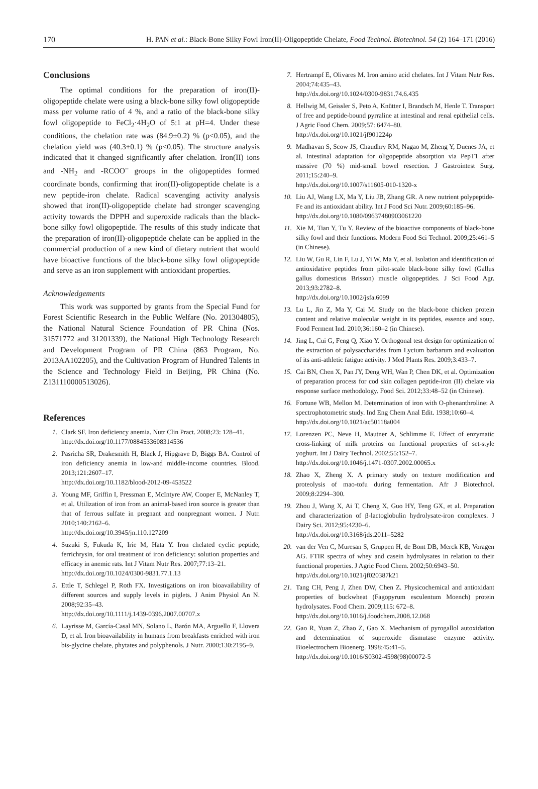170 H. PAN et al.: Black-Bone Silky Fowl Iron(II)-Oligopeptide Chelate, Food Technol. Biotechnol. 54 (2) 164–171 (2016)
Conclusions
The optimal conditions for the preparation of iron(II)-oligopeptide chelate were using a black-bone silky fowl oligopeptide mass per volume ratio of 4 %, and a ratio of the black-bone silky fowl oligopeptide to FeCl<sub>2</sub>·4H<sub>2</sub>O of 5:1 at pH=4. Under these conditions, the chelation rate was (84.9±0.2) % (p<0.05), and the chelation yield was (40.3±0.1) % (p<0.05). The structure analysis indicated that it changed significantly after chelation. Iron(II) ions and -NH<sub>2</sub> and -RCOO<sup>–</sup> groups in the oligopeptides formed coordinate bonds, confirming that iron(II)-oligopeptide chelate is a new peptide-iron chelate. Radical scavenging activity analysis showed that iron(II)-oligopeptide chelate had stronger scavenging activity towards the DPPH and superoxide radicals than the black-bone silky fowl oligopeptide. The results of this study indicate that the preparation of iron(II)-oligopeptide chelate can be applied in the commercial production of a new kind of dietary nutrient that would have bioactive functions of the black-bone silky fowl oligopeptide and serve as an iron supplement with antioxidant properties.
Acknowledgements
This work was supported by grants from the Special Fund for Forest Scientific Research in the Public Welfare (No. 201304805), the National Natural Science Foundation of PR China (Nos. 31571772 and 31201339), the National High Technology Research and Development Program of PR China (863 Program, No. 2013AA102205), and the Cultivation Program of Hundred Talents in the Science and Technology Field in Beijing, PR China (No. Z131110000513026).
References
1. Clark SF. Iron deficiency anemia. Nutr Clin Pract. 2008;23: 128–41.
http://dx.doi.org/10.1177/0884533608314536
2. Pasricha SR, Drakesmith H, Black J, Hipgrave D, Biggs BA. Control of iron deficiency anemia in low-and middle-income countries. Blood. 2013;121:2607–17.
http://dx.doi.org/10.1182/blood-2012-09-453522
3. Young MF, Griffin I, Pressman E, McIntyre AW, Cooper E, McNanley T, et al. Utilization of iron from an animal-based iron source is greater than that of ferrous sulfate in pregnant and nonpregnant women. J Nutr. 2010;140:2162–6.
http://dx.doi.org/10.3945/jn.110.127209
4. Suzuki S, Fukuda K, Irie M, Hata Y. Iron chelated cyclic peptide, ferrichrysin, for oral treatment of iron deficiency: solution properties and efficacy in anemic rats. Int J Vitam Nutr Res. 2007;77:13–21.
http://dx.doi.org/10.1024/0300-9831.77.1.13
5. Ettle T, Schlegel P, Roth FX. Investigations on iron bioavailability of different sources and supply levels in piglets. J Anim Physiol An N. 2008;92:35–43.
http://dx.doi.org/10.1111/j.1439-0396.2007.00707.x
6. Layrisse M, García-Casal MN, Solano L, Barón MA, Arguello F, Llovera D, et al. Iron bioavailability in humans from breakfasts enriched with iron bis-glycine chelate, phytates and polyphenols. J Nutr. 2000;130:2195–9.
7. Hertrampf E, Olivares M. Iron amino acid chelates. Int J Vitam Nutr Res. 2004;74:435–43.
http://dx.doi.org/10.1024/0300-9831.74.6.435
8. Hellwig M, Geissler S, Peto A, Knütter I, Brandsch M, Henle T. Transport of free and peptide-bound pyrraline at intestinal and renal epithelial cells. J Agric Food Chem. 2009;57: 6474–80.
http://dx.doi.org/10.1021/jf901224p
9. Madhavan S, Scow JS, Chaudhry RM, Nagao M, Zheng Y, Duenes JA, et al. Intestinal adaptation for oligopeptide absorption via PepT1 after massive (70 %) mid-small bowel resection. J Gastrointest Surg. 2011;15:240–9.
http://dx.doi.org/10.1007/s11605-010-1320-x
10. Liu AJ, Wang LX, Ma Y, Liu JB, Zhang GR. A new nutrient polypeptide-Fe and its antioxidant ability. Int J Food Sci Nutr. 2009;60:185–96.
http://dx.doi.org/10.1080/09637480903061220
11. Xie M, Tian Y, Tu Y. Review of the bioactive components of black-bone silky fowl and their functions. Modern Food Sci Technol. 2009;25:461–5 (in Chinese).
12. Liu W, Gu R, Lin F, Lu J, Yi W, Ma Y, et al. Isolation and identification of antioxidative peptides from pilot-scale black-bone silky fowl (Gallus gallus domesticus Brisson) muscle oligopeptides. J Sci Food Agr. 2013;93:2782–8.
http://dx.doi.org/10.1002/jsfa.6099
13. Lu L, Jin Z, Ma Y, Cai M. Study on the black-bone chicken protein content and relative molecular weight in its peptides, essence and soup. Food Ferment Ind. 2010;36:160–2 (in Chinese).
14. Jing L, Cui G, Feng Q, Xiao Y. Orthogonal test design for optimization of the extraction of polysaccharides from Lycium barbarum and evaluation of its anti-athletic fatigue activity. J Med Plants Res. 2009;3:433–7.
15. Cai BN, Chen X, Pan JY, Deng WH, Wan P, Chen DK, et al. Optimization of preparation process for cod skin collagen peptide-iron (II) chelate via response surface methodology. Food Sci. 2012;33:48–52 (in Chinese).
16. Fortune WB, Mellon M. Determination of iron with O-phenanthroline: A spectrophotometric study. Ind Eng Chem Anal Edit. 1938;10:60–4.
http://dx.doi.org/10.1021/ac50118a004
17. Lorenzen PC, Neve H, Mautner A, Schlimme E. Effect of enzymatic cross-linking of milk proteins on functional properties of set-style yoghurt. Int J Dairy Technol. 2002;55:152–7.
http://dx.doi.org/10.1046/j.1471-0307.2002.00065.x
18. Zhao X, Zheng X. A primary study on texture modification and proteolysis of mao-tofu during fermentation. Afr J Biotechnol. 2009;8:2294–300.
19. Zhou J, Wang X, Ai T, Cheng X, Guo HY, Teng GX, et al. Preparation and characterization of β-lactoglobulin hydrolysate-iron complexes. J Dairy Sci. 2012;95:4230–6.
http://dx.doi.org/10.3168/jds.2011–5282
20. van der Ven C, Muresan S, Gruppen H, de Bont DB, Merck KB, Voragen AG. FTIR spectra of whey and casein hydrolysates in relation to their functional properties. J Agric Food Chem. 2002;50:6943–50.
http://dx.doi.org/10.1021/jf020387k21
21. Tang CH, Peng J, Zhen DW, Chen Z. Physicochemical and antioxidant properties of buckwheat (Fagopyrum esculentum Moench) protein hydrolysates. Food Chem. 2009;115: 672–8.
http://dx.doi.org/10.1016/j.foodchem.2008.12.068
22. Gao R, Yuan Z, Zhao Z, Gao X. Mechanism of pyrogallol autoxidation and determination of superoxide dismutase enzyme activity. Bioelectrochem Bioenerg. 1998;45:41–5.
http://dx.doi.org/10.1016/S0302-4598(98)00072-5